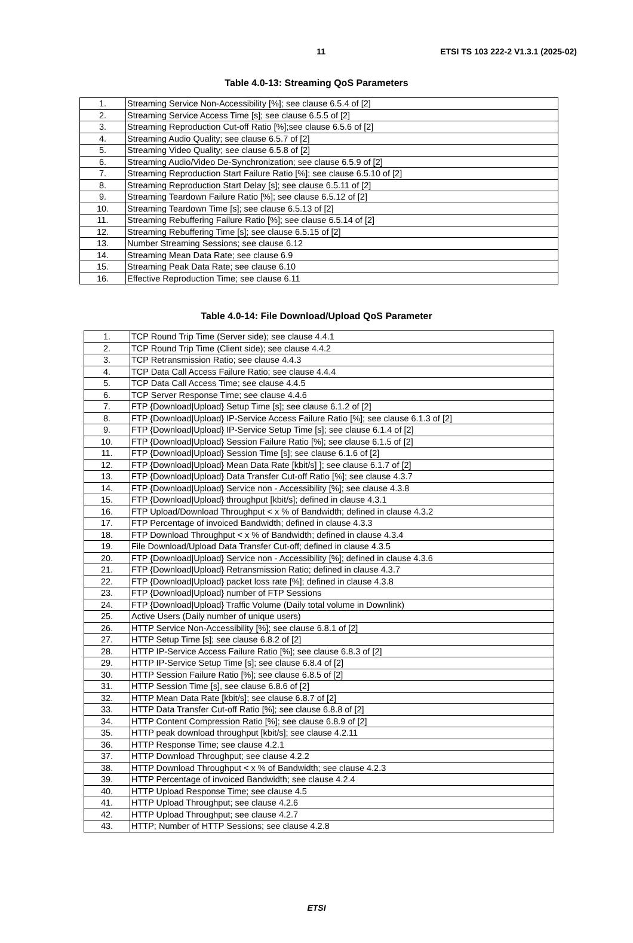11 ETSI TS 103 222-2 V1.3.1 (2025-02)
Table 4.0-13: Streaming QoS Parameters
| 1. | Streaming Service Non-Accessibility [%]; see clause 6.5.4 of [2] |
| 2. | Streaming Service Access Time [s]; see clause 6.5.5 of [2] |
| 3. | Streaming Reproduction Cut-off Ratio [%];see clause 6.5.6 of [2] |
| 4. | Streaming Audio Quality; see clause 6.5.7 of [2] |
| 5. | Streaming Video Quality; see clause 6.5.8 of [2] |
| 6. | Streaming Audio/Video De-Synchronization; see clause 6.5.9 of [2] |
| 7. | Streaming Reproduction Start Failure Ratio [%]; see clause 6.5.10 of [2] |
| 8. | Streaming Reproduction Start Delay [s]; see clause 6.5.11 of [2] |
| 9. | Streaming Teardown Failure Ratio [%]; see clause 6.5.12 of [2] |
| 10. | Streaming Teardown Time [s]; see clause 6.5.13 of [2] |
| 11. | Streaming Rebuffering Failure Ratio [%]; see clause 6.5.14 of [2] |
| 12. | Streaming Rebuffering Time [s]; see clause 6.5.15 of [2] |
| 13. | Number Streaming Sessions; see clause 6.12 |
| 14. | Streaming Mean Data Rate; see clause 6.9 |
| 15. | Streaming Peak Data Rate; see clause 6.10 |
| 16. | Effective Reproduction Time; see clause 6.11 |
Table 4.0-14: File Download/Upload QoS Parameter
| 1. | TCP Round Trip Time (Server side); see clause 4.4.1 |
| 2. | TCP Round Trip Time (Client side); see clause 4.4.2 |
| 3. | TCP Retransmission Ratio; see clause 4.4.3 |
| 4. | TCP Data Call Access Failure Ratio; see clause 4.4.4 |
| 5. | TCP Data Call Access Time; see clause 4.4.5 |
| 6. | TCP Server Response Time; see clause 4.4.6 |
| 7. | FTP {Download/Upload} Setup Time [s]; see clause 6.1.2 of [2] |
| 8. | FTP {Download/Upload} IP-Service Access Failure Ratio [%]; see clause 6.1.3 of [2] |
| 9. | FTP {Download/Upload} IP-Service Setup Time [s]; see clause 6.1.4 of [2] |
| 10. | FTP {Download/Upload} Session Failure Ratio [%]; see clause 6.1.5 of [2] |
| 11. | FTP {Download/Upload} Session Time [s]; see clause 6.1.6 of [2] |
| 12. | FTP {Download/Upload} Mean Data Rate [kbit/s] ]; see clause 6.1.7 of [2] |
| 13. | FTP {Download/Upload} Data Transfer Cut-off Ratio [%]; see clause 4.3.7 |
| 14. | FTP {Download/Upload} Service non - Accessibility [%]; see clause 4.3.8 |
| 15. | FTP {Download/Upload} throughput [kbit/s]; defined in clause 4.3.1 |
| 16. | FTP Upload/Download Throughput < x % of Bandwidth; defined in clause 4.3.2 |
| 17. | FTP Percentage of invoiced Bandwidth; defined in clause 4.3.3 |
| 18. | FTP Download Throughput < x % of Bandwidth; defined in clause 4.3.4 |
| 19. | File Download/Upload Data Transfer Cut-off; defined in clause 4.3.5 |
| 20. | FTP {Download/Upload} Service non - Accessibility [%]; defined in clause 4.3.6 |
| 21. | FTP {Download/Upload} Retransmission Ratio; defined in clause 4.3.7 |
| 22. | FTP {Download/Upload} packet loss rate [%]; defined in clause 4.3.8 |
| 23. | FTP {Download/Upload} number of FTP Sessions |
| 24. | FTP {Download/Upload} Traffic Volume (Daily total volume in Downlink) |
| 25. | Active Users (Daily number of unique users) |
| 26. | HTTP Service Non-Accessibility [%]; see clause 6.8.1 of [2] |
| 27. | HTTP Setup Time [s]; see clause 6.8.2 of [2] |
| 28. | HTTP IP-Service Access Failure Ratio [%]; see clause 6.8.3 of [2] |
| 29. | HTTP IP-Service Setup Time [s]; see clause 6.8.4 of [2] |
| 30. | HTTP Session Failure Ratio [%]; see clause 6.8.5 of [2] |
| 31. | HTTP Session Time [s], see clause 6.8.6 of [2] |
| 32. | HTTP Mean Data Rate [kbit/s]; see clause 6.8.7 of [2] |
| 33. | HTTP Data Transfer Cut-off Ratio [%]; see clause 6.8.8 of [2] |
| 34. | HTTP Content Compression Ratio [%]; see clause 6.8.9 of [2] |
| 35. | HTTP peak download throughput [kbit/s]; see clause 4.2.11 |
| 36. | HTTP Response Time; see clause 4.2.1 |
| 37. | HTTP Download Throughput; see clause 4.2.2 |
| 38. | HTTP Download Throughput < x % of Bandwidth; see clause 4.2.3 |
| 39. | HTTP Percentage of invoiced Bandwidth; see clause 4.2.4 |
| 40. | HTTP Upload Response Time; see clause 4.5 |
| 41. | HTTP Upload Throughput; see clause 4.2.6 |
| 42. | HTTP Upload Throughput; see clause 4.2.7 |
| 43. | HTTP; Number of HTTP Sessions; see clause 4.2.8 |
ETSI